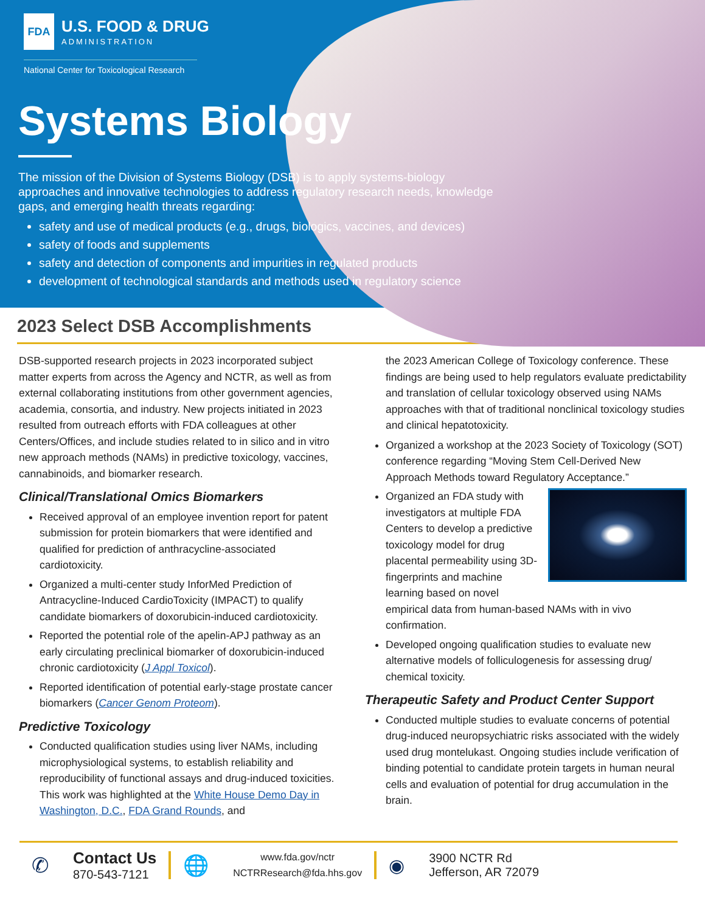FDA
U.S. FOOD & DRUG
ADMINISTRATION
National Center for Toxicological Research
Systems Biology
The mission of the Division of Systems Biology (DSB) is to apply systems-biology approaches and innovative technologies to address regulatory research needs, knowledge gaps, and emerging health threats regarding:
safety and use of medical products (e.g., drugs, biologics, vaccines, and devices)
safety of foods and supplements
safety and detection of components and impurities in regulated products
development of technological standards and methods used in regulatory science
2023 Select DSB Accomplishments
DSB-supported research projects in 2023 incorporated subject matter experts from across the Agency and NCTR, as well as from external collaborating institutions from other government agencies, academia, consortia, and industry. New projects initiated in 2023 resulted from outreach efforts with FDA colleagues at other Centers/Offices, and include studies related to in silico and in vitro new approach methods (NAMs) in predictive toxicology, vaccines, cannabinoids, and biomarker research.
Clinical/Translational Omics Biomarkers
Received approval of an employee invention report for patent submission for protein biomarkers that were identified and qualified for prediction of anthracycline-associated cardiotoxicity.
Organized a multi-center study InforMed Prediction of Antracycline-Induced CardioToxicity (IMPACT) to qualify candidate biomarkers of doxorubicin-induced cardiotoxicity.
Reported the potential role of the apelin-APJ pathway as an early circulating preclinical biomarker of doxorubicin-induced chronic cardiotoxicity (J Appl Toxicol).
Reported identification of potential early-stage prostate cancer biomarkers (Cancer Genom Proteom).
Predictive Toxicology
Conducted qualification studies using liver NAMs, including microphysiological systems, to establish reliability and reproducibility of functional assays and drug-induced toxicities. This work was highlighted at the White House Demo Day in Washington, D.C., FDA Grand Rounds, and
the 2023 American College of Toxicology conference. These findings are being used to help regulators evaluate predictability and translation of cellular toxicology observed using NAMs approaches with that of traditional nonclinical toxicology studies and clinical hepatotoxicity.
Organized a workshop at the 2023 Society of Toxicology (SOT) conference regarding “Moving Stem Cell-Derived New Approach Methods toward Regulatory Acceptance.”
Organized an FDA study with investigators at multiple FDA Centers to develop a predictive toxicology model for drug placental permeability using 3D-fingerprints and machine learning based on novel empirical data from human-based NAMs with in vivo confirmation.
Developed ongoing qualification studies to evaluate new alternative models of folliculogenesis for assessing drug/ chemical toxicity.
Therapeutic Safety and Product Center Support
Conducted multiple studies to evaluate concerns of potential drug-induced neuropsychiatric risks associated with the widely used drug montelukast. Ongoing studies include verification of binding potential to candidate protein targets in human neural cells and evaluation of potential for drug accumulation in the brain.
✆
Contact Us
870-543-7121
🌐
www.fda.gov/nctr
NCTRResearch@fda.hhs.gov
◉
3900 NCTR Rd
Jefferson, AR 72079